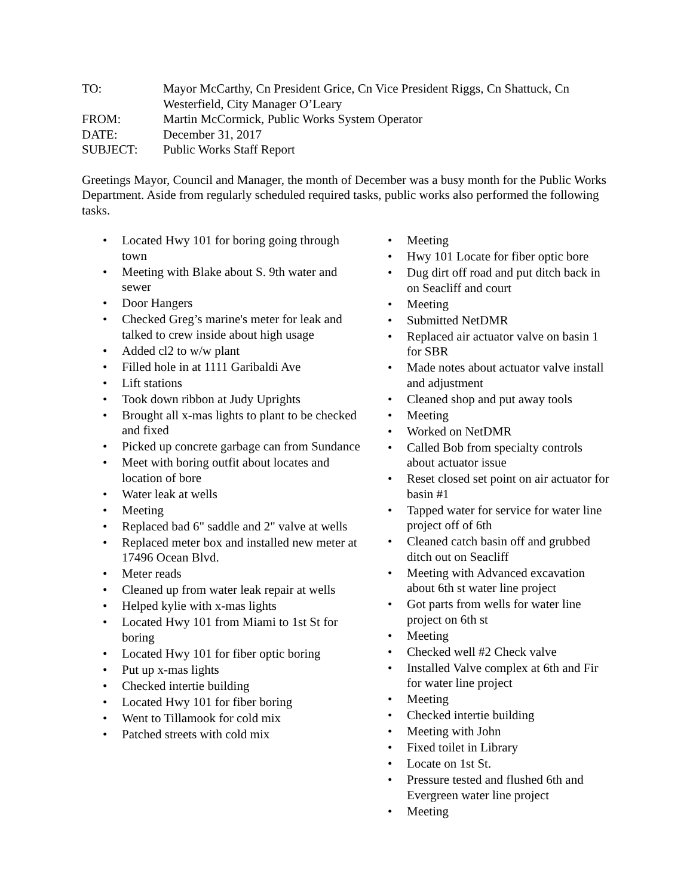| TO: | Mayor McCarthy, Cn President Grice, Cn Vice President Riggs, Cn Shattuck, Cn Westerfield, City Manager O’Leary |
| FROM: | Martin McCormick, Public Works System Operator |
| DATE: | December 31, 2017 |
| SUBJECT: | Public Works Staff Report |
Greetings Mayor, Council and Manager, the month of December was a busy month for the Public Works Department. Aside from regularly scheduled required tasks, public works also performed the following tasks.
• Located Hwy 101 for boring going through town
• Meeting with Blake about S. 9th water and sewer
• Door Hangers
• Checked Greg’s marine's meter for leak and talked to crew inside about high usage
• Added cl2 to w/w plant
• Filled hole in at 1111 Garibaldi Ave
• Lift stations
• Took down ribbon at Judy Uprights
• Brought all x-mas lights to plant to be checked and fixed
• Picked up concrete garbage can from Sundance
• Meet with boring outfit about locates and location of bore
• Water leak at wells
• Meeting
• Replaced bad 6" saddle and 2" valve at wells
• Replaced meter box and installed new meter at 17496 Ocean Blvd.
• Meter reads
• Cleaned up from water leak repair at wells
• Helped kylie with x-mas lights
• Located Hwy 101 from Miami to 1st St for boring
• Located Hwy 101 for fiber optic boring
• Put up x-mas lights
• Checked intertie building
• Located Hwy 101 for fiber boring
• Went to Tillamook for cold mix
• Patched streets with cold mix
• Meeting
• Hwy 101 Locate for fiber optic bore
• Dug dirt off road and put ditch back in on Seacliff and court
• Meeting
• Submitted NetDMR
• Replaced air actuator valve on basin 1 for SBR
• Made notes about actuator valve install and adjustment
• Cleaned shop and put away tools
• Meeting
• Worked on NetDMR
• Called Bob from specialty controls about actuator issue
• Reset closed set point on air actuator for basin #1
• Tapped water for service for water line project off of 6th
• Cleaned catch basin off and grubbed ditch out on Seacliff
• Meeting with Advanced excavation about 6th st water line project
• Got parts from wells for water line project on 6th st
• Meeting
• Checked well #2 Check valve
• Installed Valve complex at 6th and Fir for water line project
• Meeting
• Checked intertie building
• Meeting with John
• Fixed toilet in Library
• Locate on 1st St.
• Pressure tested and flushed 6th and Evergreen water line project
• Meeting